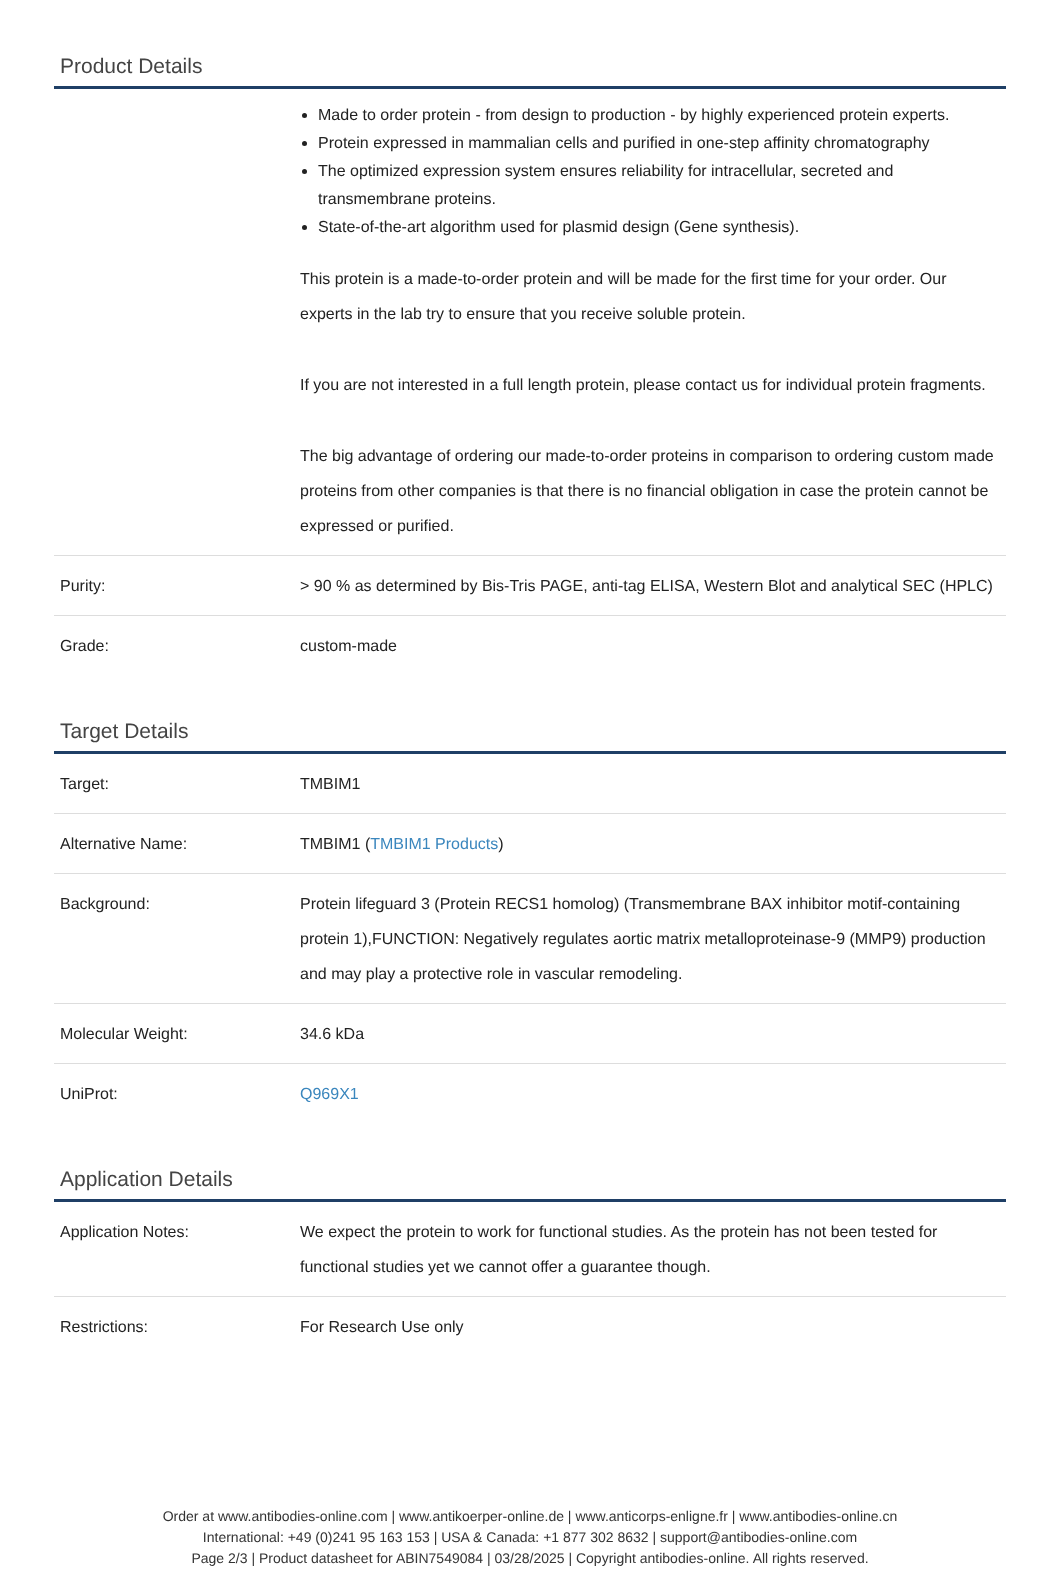Product Details
| | Made to order protein - from design to production - by highly experienced protein experts. Protein expressed in mammalian cells and purified in one-step affinity chromatography The optimized expression system ensures reliability for intracellular, secreted and transmembrane proteins. State-of-the-art algorithm used for plasmid design (Gene synthesis). This protein is a made-to-order protein and will be made for the first time for your order. Our experts in the lab try to ensure that you receive soluble protein. If you are not interested in a full length protein, please contact us for individual protein fragments. The big advantage of ordering our made-to-order proteins in comparison to ordering custom made proteins from other companies is that there is no financial obligation in case the protein cannot be expressed or purified. |
| Purity: | > 90 % as determined by Bis-Tris PAGE, anti-tag ELISA, Western Blot and analytical SEC (HPLC) |
| Grade: | custom-made |
Target Details
| Target: | TMBIM1 |
| Alternative Name: | TMBIM1 ( TMBIM1 Products ) |
| Background: | Protein lifeguard 3 (Protein RECS1 homolog) (Transmembrane BAX inhibitor motif-containing protein 1),FUNCTION: Negatively regulates aortic matrix metalloproteinase-9 (MMP9) production and may play a protective role in vascular remodeling. |
| Molecular Weight: | 34.6 kDa |
| UniProt: | Q969X1 |
Application Details
| Application Notes: | We expect the protein to work for functional studies. As the protein has not been tested for functional studies yet we cannot offer a guarantee though. |
| Restrictions: | For Research Use only |
Order at www.antibodies-online.com | www.antikoerper-online.de | www.anticorps-enligne.fr | www.antibodies-online.cn
International: +49 (0)241 95 163 153 | USA & Canada: +1 877 302 8632 | support@antibodies-online.com
Page 2/3 | Product datasheet for ABIN7549084 | 03/28/2025 | Copyright antibodies-online. All rights reserved.